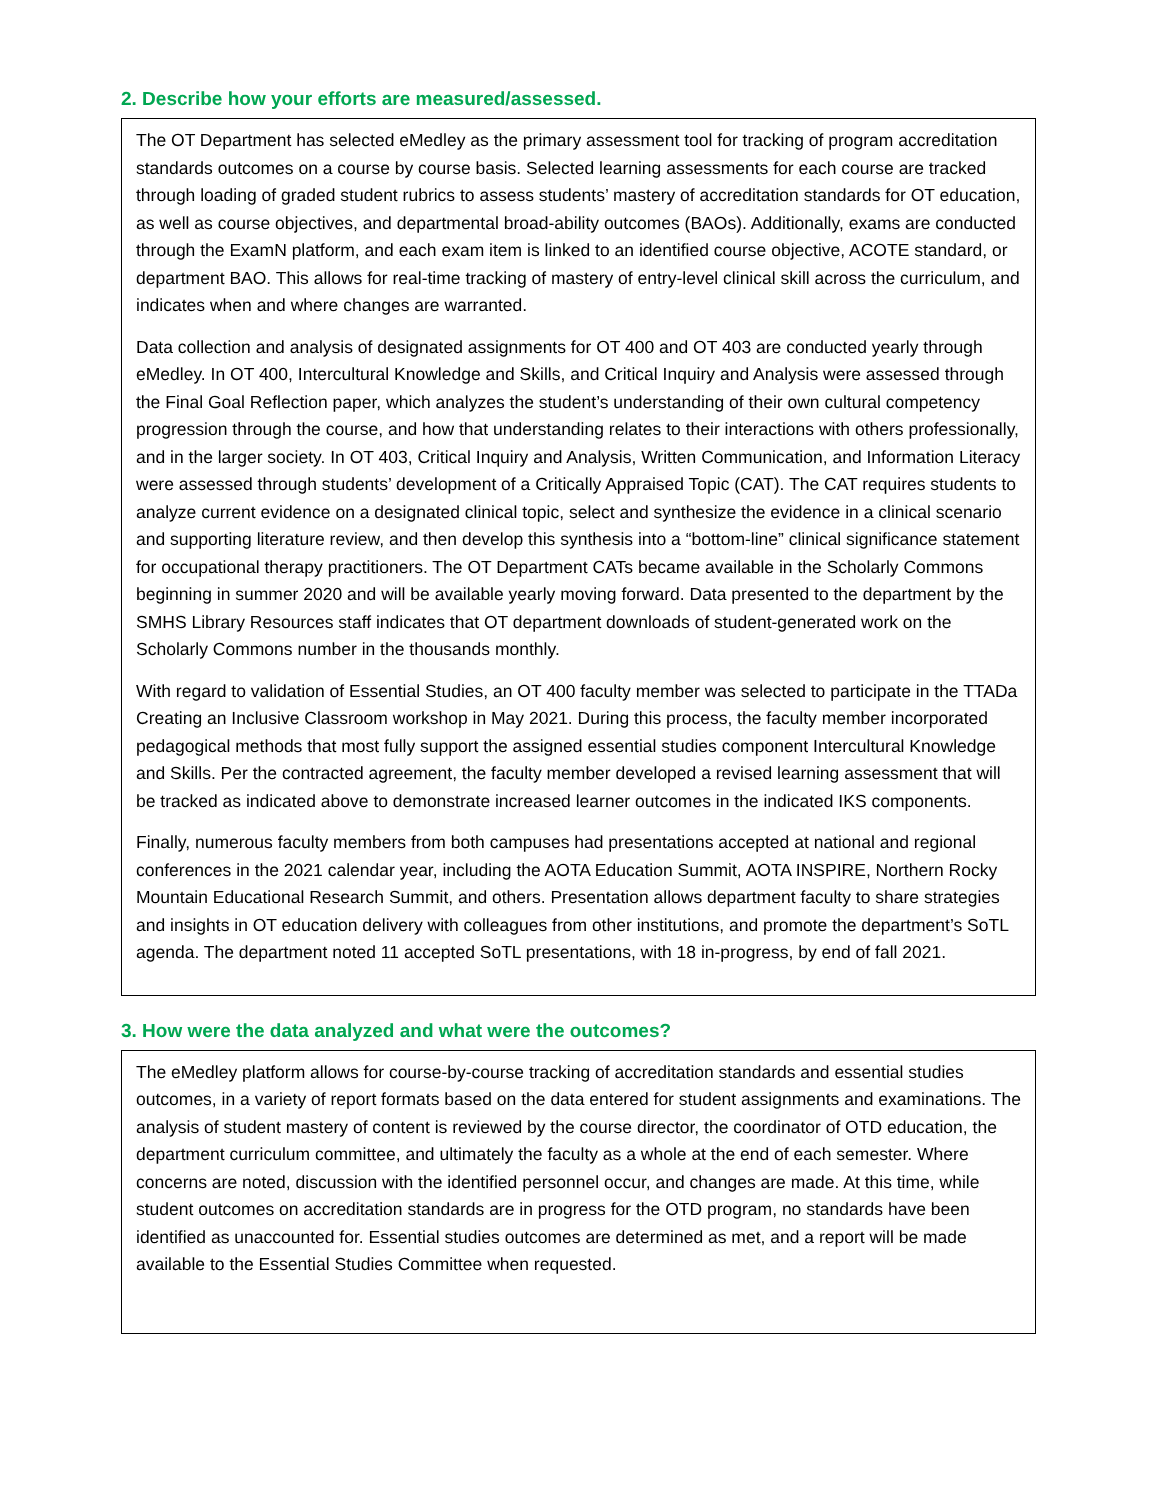2. Describe how your efforts are measured/assessed.
The OT Department has selected eMedley as the primary assessment tool for tracking of program accreditation standards outcomes on a course by course basis. Selected learning assessments for each course are tracked through loading of graded student rubrics to assess students’ mastery of accreditation standards for OT education, as well as course objectives, and departmental broad-ability outcomes (BAOs). Additionally, exams are conducted through the ExamN platform, and each exam item is linked to an identified course objective, ACOTE standard, or department BAO. This allows for real-time tracking of mastery of entry-level clinical skill across the curriculum, and indicates when and where changes are warranted.
Data collection and analysis of designated assignments for OT 400 and OT 403 are conducted yearly through eMedley. In OT 400, Intercultural Knowledge and Skills, and Critical Inquiry and Analysis were assessed through the Final Goal Reflection paper, which analyzes the student’s understanding of their own cultural competency progression through the course, and how that understanding relates to their interactions with others professionally, and in the larger society. In OT 403, Critical Inquiry and Analysis, Written Communication, and Information Literacy were assessed through students’ development of a Critically Appraised Topic (CAT). The CAT requires students to analyze current evidence on a designated clinical topic, select and synthesize the evidence in a clinical scenario and supporting literature review, and then develop this synthesis into a “bottom-line” clinical significance statement for occupational therapy practitioners. The OT Department CATs became available in the Scholarly Commons beginning in summer 2020 and will be available yearly moving forward. Data presented to the department by the SMHS Library Resources staff indicates that OT department downloads of student-generated work on the Scholarly Commons number in the thousands monthly.
With regard to validation of Essential Studies, an OT 400 faculty member was selected to participate in the TTADa Creating an Inclusive Classroom workshop in May 2021. During this process, the faculty member incorporated pedagogical methods that most fully support the assigned essential studies component Intercultural Knowledge and Skills. Per the contracted agreement, the faculty member developed a revised learning assessment that will be tracked as indicated above to demonstrate increased learner outcomes in the indicated IKS components.
Finally, numerous faculty members from both campuses had presentations accepted at national and regional conferences in the 2021 calendar year, including the AOTA Education Summit, AOTA INSPIRE, Northern Rocky Mountain Educational Research Summit, and others. Presentation allows department faculty to share strategies and insights in OT education delivery with colleagues from other institutions, and promote the department’s SoTL agenda. The department noted 11 accepted SoTL presentations, with 18 in-progress, by end of fall 2021.
3. How were the data analyzed and what were the outcomes?
The eMedley platform allows for course-by-course tracking of accreditation standards and essential studies outcomes, in a variety of report formats based on the data entered for student assignments and examinations. The analysis of student mastery of content is reviewed by the course director, the coordinator of OTD education, the department curriculum committee, and ultimately the faculty as a whole at the end of each semester. Where concerns are noted, discussion with the identified personnel occur, and changes are made. At this time, while student outcomes on accreditation standards are in progress for the OTD program, no standards have been identified as unaccounted for. Essential studies outcomes are determined as met, and a report will be made available to the Essential Studies Committee when requested.